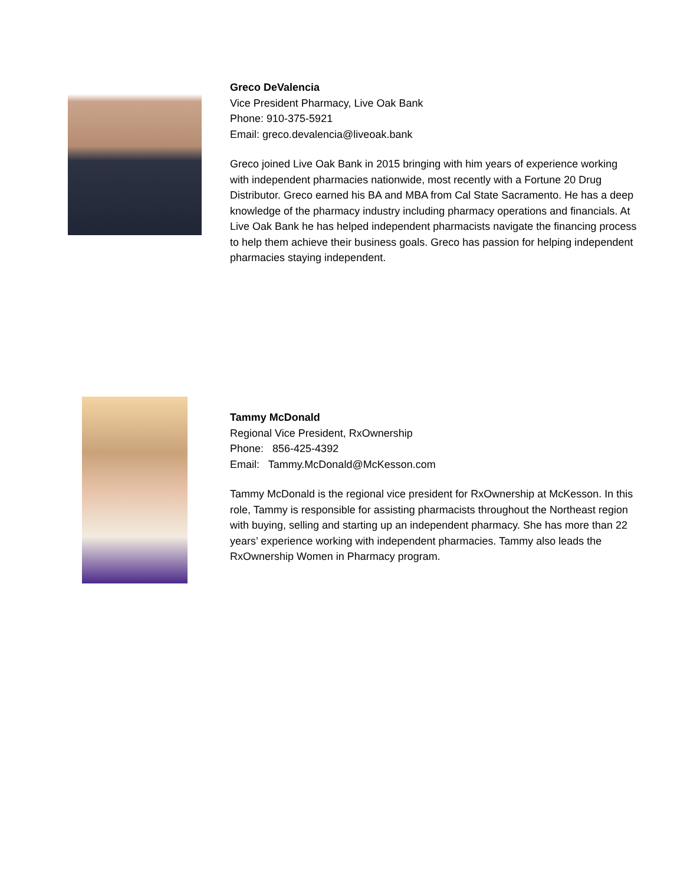Greco DeValencia
Vice President Pharmacy, Live Oak Bank
Phone: 910-375-5921
Email: greco.devalencia@liveoak.bank
Greco joined Live Oak Bank in 2015 bringing with him years of experience working with independent pharmacies nationwide, most recently with a Fortune 20 Drug Distributor. Greco earned his BA and MBA from Cal State Sacramento. He has a deep knowledge of the pharmacy industry including pharmacy operations and financials. At Live Oak Bank he has helped independent pharmacists navigate the financing process to help them achieve their business goals. Greco has passion for helping independent pharmacies staying independent.
Tammy McDonald
Regional Vice President, RxOwnership
Phone: 856-425-4392
Email: Tammy.McDonald@McKesson.com
Tammy McDonald is the regional vice president for RxOwnership at McKesson. In this role, Tammy is responsible for assisting pharmacists throughout the Northeast region with buying, selling and starting up an independent pharmacy. She has more than 22 years’ experience working with independent pharmacies. Tammy also leads the RxOwnership Women in Pharmacy program.